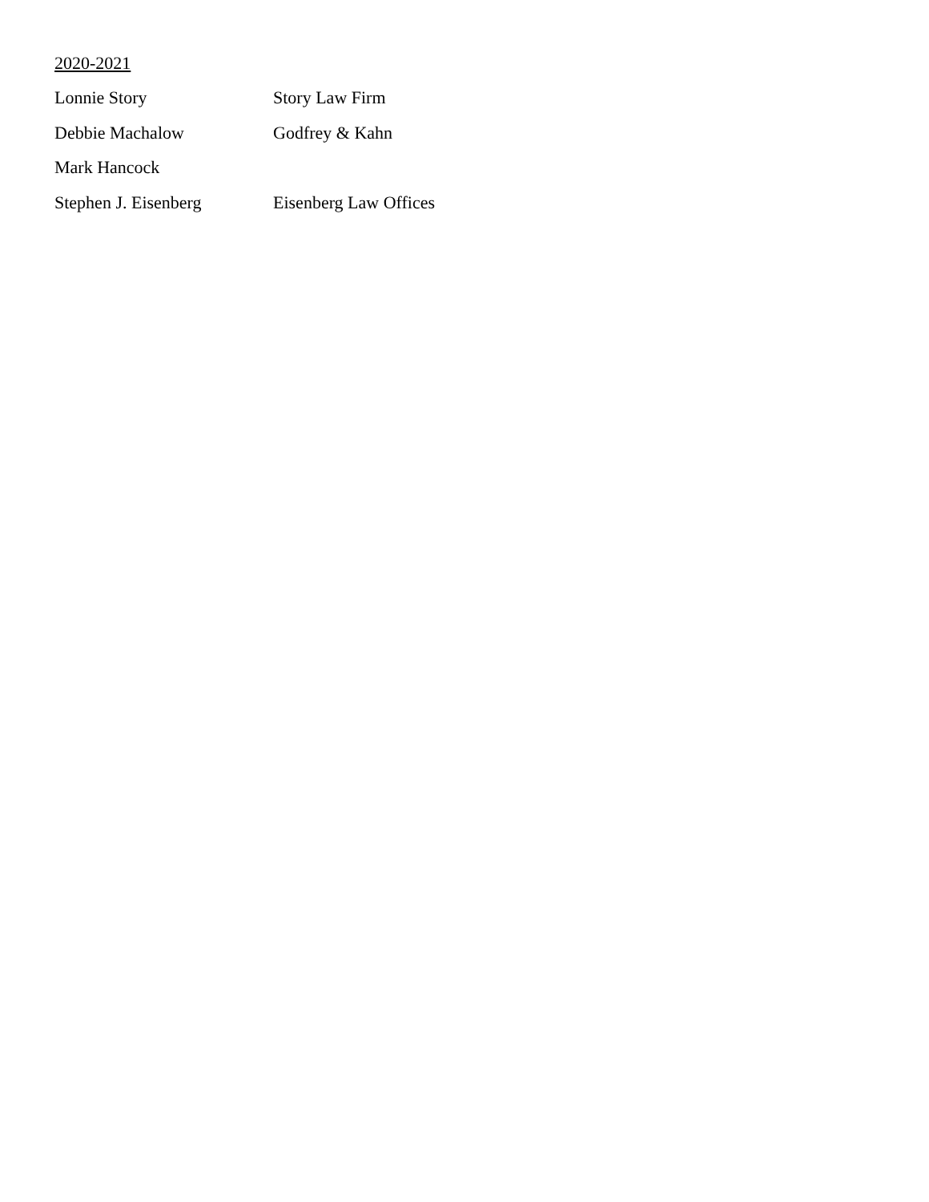2020-2021
Lonnie Story Story Law Firm
Debbie Machalow Godfrey & Kahn
Mark Hancock
Stephen J. Eisenberg Eisenberg Law Offices